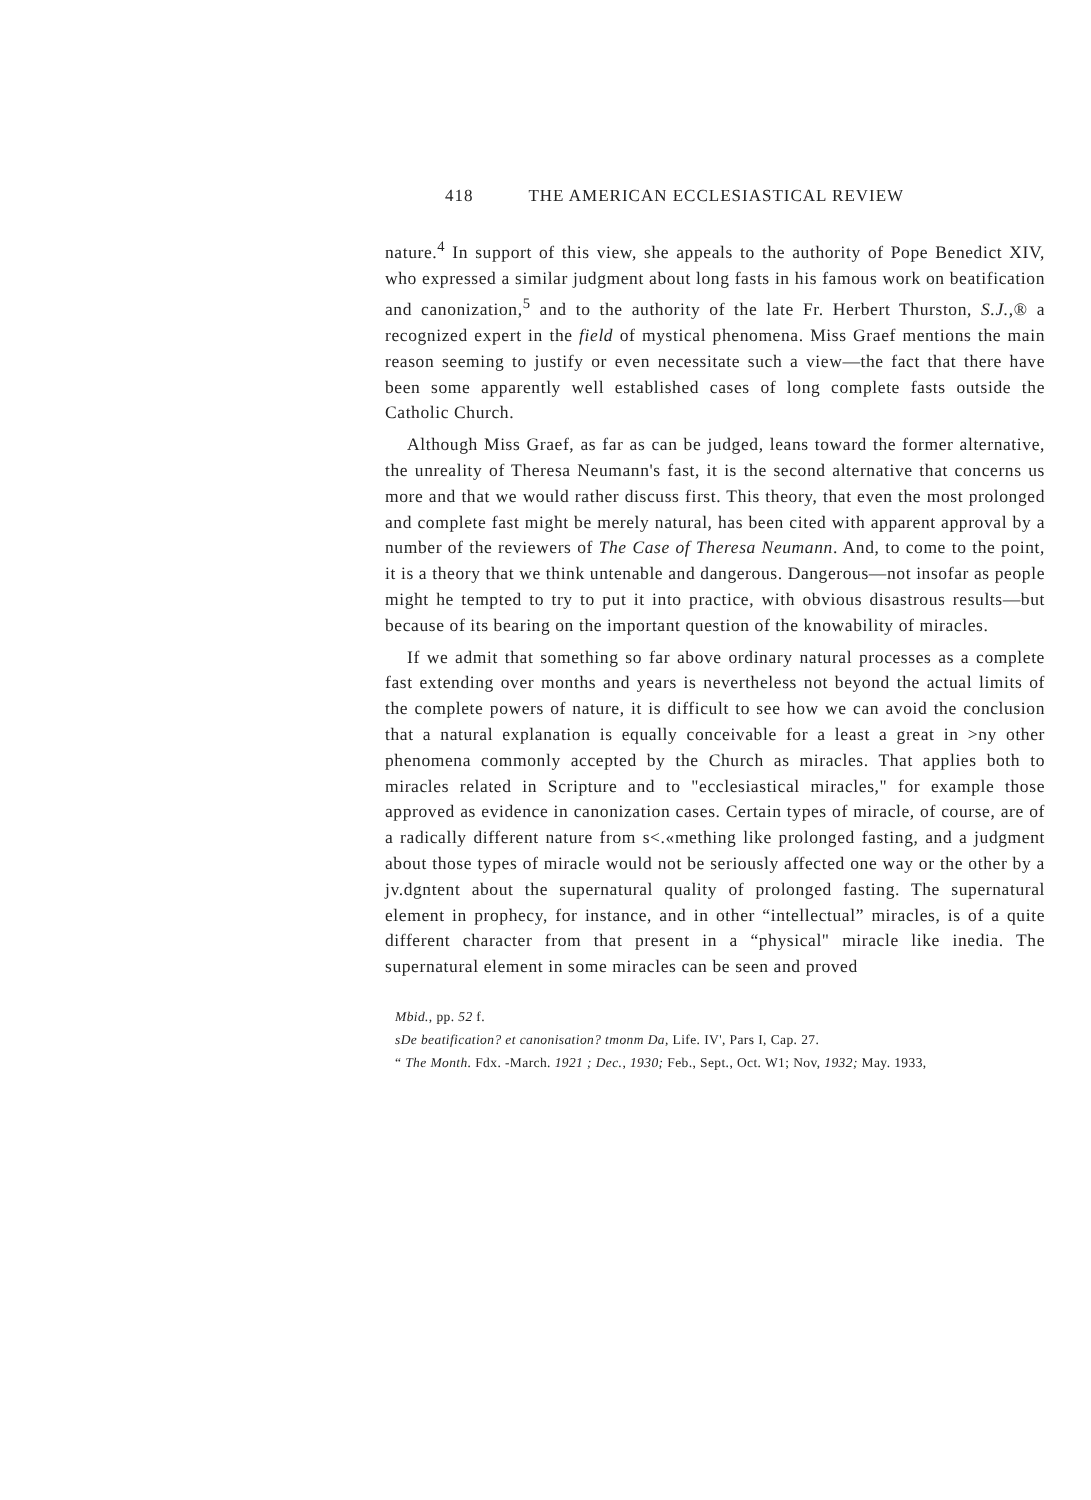418 THE AMERICAN ECCLESIASTICAL REVIEW
nature.<sup>4</sup> In support of this view, she appeals to the authority of Pope Benedict XIV, who expressed a similar judgment about long fasts in his famous work on beatification and canonization,<sup>5</sup> and to the authority of the late Fr. Herbert Thurston, S.J.,® a recognized expert in the field of mystical phenomena. Miss Graef mentions the main reason seeming to justify or even necessitate such a view—the fact that there have been some apparently well established cases of long complete fasts outside the Catholic Church.
Although Miss Graef, as far as can be judged, leans toward the former alternative, the unreality of Theresa Neumann's fast, it is the second alternative that concerns us more and that we would rather discuss first. This theory, that even the most prolonged and complete fast might be merely natural, has been cited with apparent approval by a number of the reviewers of The Case of Theresa Neumann. And, to come to the point, it is a theory that we think untenable and dangerous. Dangerous—not insofar as people might he tempted to try to put it into practice, with obvious disastrous results—but because of its bearing on the important question of the knowability of miracles.
If we admit that something so far above ordinary natural processes as a complete fast extending over months and years is nevertheless not beyond the actual limits of the complete powers of nature, it is difficult to see how we can avoid the conclusion that a natural explanation is equally conceivable for a least a great in >ny other phenomena commonly accepted by the Church as miracles. That applies both to miracles related in Scripture and to "ecclesiastical miracles," for example those approved as evidence in canonization cases. Certain types of miracle, of course, are of a radically different nature from s<.«mething like prolonged fasting, and a judgment about those types of miracle would not be seriously affected one way or the other by a jv.dgntent about the supernatural quality of prolonged fasting. The supernatural element in prophecy, for instance, and in other “intellectual” miracles, is of a quite different character from that present in a “physical" miracle like inedia. The supernatural element in some miracles can be seen and proved
Mbid., pp. 52 f.
sDe beatification? et canonisation? tmonm Da, Life. IV', Pars I, Cap. 27.
“ The Month. Fdx. -March. 1921 ; Dec., 1930; Feb., Sept., Oct. W1; Nov, 1932; May. 1933,